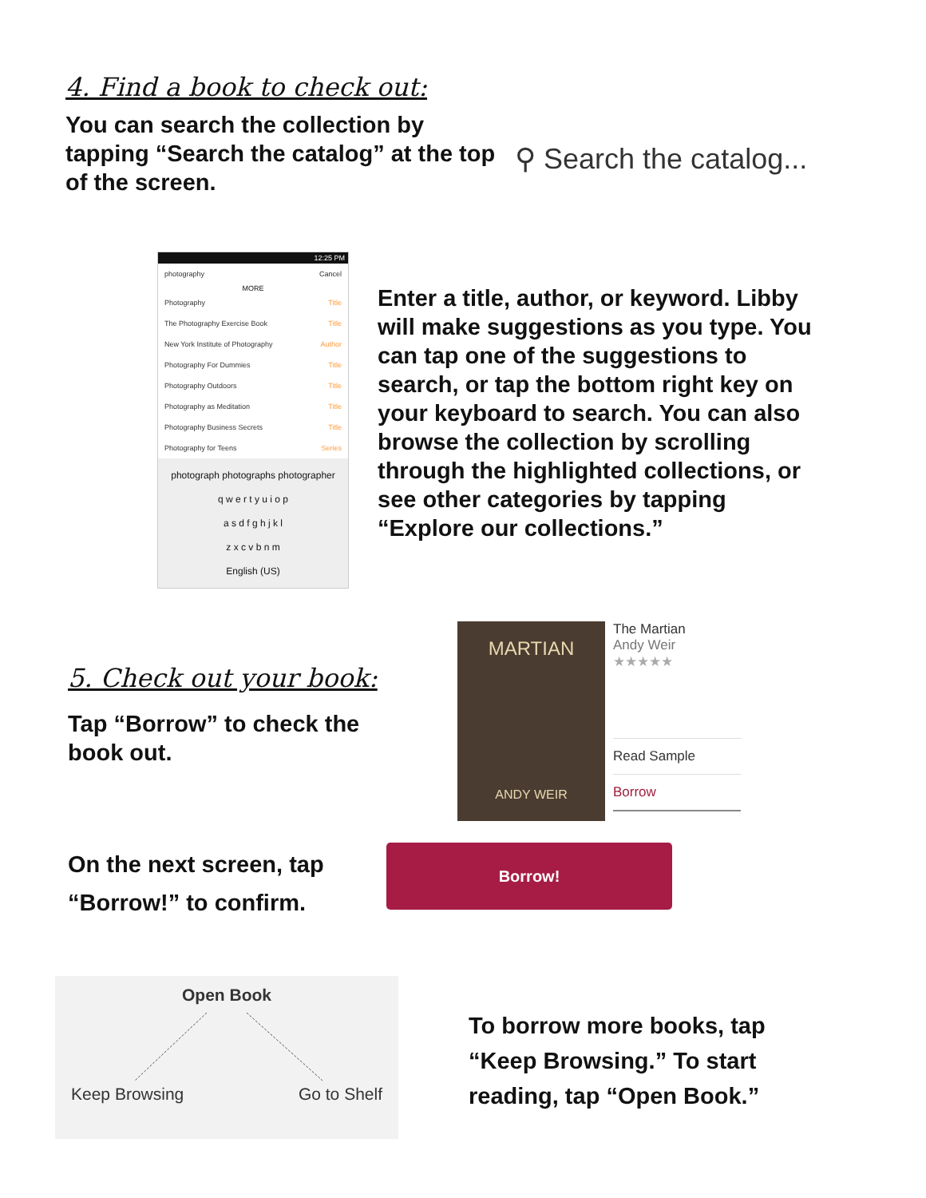4. Find a book to check out:
You can search the collection by tapping “Search the catalog” at the top of the screen.
⚲ Search the catalog...
12:25 PM
photography Cancel
MORE
Photography Title
The Photography Exercise Book Title
New York Institute of Photography Author
Photography For Dummies Title
Photography Outdoors Title
Photography as Meditation Title
Photography Business Secrets Title
Photography for Teens Series
photograph photographs photographer
q w e r t y u i o p
a s d f g h j k l
z x c v b n m
English (US)
Enter a title, author, or keyword. Libby will make suggestions as you type. You can tap one of the suggestions to search, or tap the bottom right key on your keyboard to search. You can also browse the collection by scrolling through the highlighted collections, or see other categories by tapping “Explore our collections.”
5. Check out your book:
Tap “Borrow” to check the book out.
MARTIAN
ANDY WEIR
The Martian
Andy Weir
★★★★★
Read Sample
Borrow
On the next screen, tap “Borrow!” to confirm.
Borrow!
Open Book
Keep Browsing Go to Shelf
To borrow more books, tap “Keep Browsing.” To start reading, tap “Open Book.”